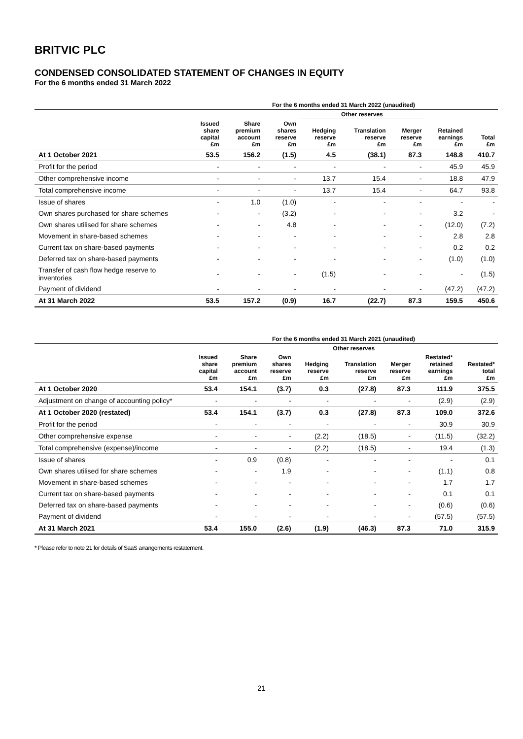BRITVIC PLC
CONDENSED CONSOLIDATED STATEMENT OF CHANGES IN EQUITY
For the 6 months ended 31 March 2022
| | For the 6 months ended 31 March 2022 (unaudited) | | | | | | | |
| --- | --- | --- | --- | --- | --- | --- | --- | --- |
| | | | | Other reserves | | | | |
| | Issued share capital £m | Share premium account £m | Own shares reserve £m | Hedging reserve £m | Translation reserve £m | Merger reserve £m | Retained earnings £m | Total £m |
| At 1 October 2021 | 53.5 | 156.2 | (1.5) | 4.5 | (38.1) | 87.3 | 148.8 | 410.7 |
| Profit for the period | - | - | - | - | - | - | 45.9 | 45.9 |
| Other comprehensive income | - | - | - | 13.7 | 15.4 | - | 18.8 | 47.9 |
| Total comprehensive income | - | - | - | 13.7 | 15.4 | - | 64.7 | 93.8 |
| Issue of shares | - | 1.0 | (1.0) | - | - | - | - | - |
| Own shares purchased for share schemes | - | - | (3.2) | - | - | - | 3.2 | - |
| Own shares utilised for share schemes | - | - | 4.8 | - | - | - | (12.0) | (7.2) |
| Movement in share-based schemes | - | - | - | - | - | - | 2.8 | 2.8 |
| Current tax on share-based payments | - | - | - | - | - | - | 0.2 | 0.2 |
| Deferred tax on share-based payments | - | - | - | - | - | - | (1.0) | (1.0) |
| Transfer of cash flow hedge reserve to inventories | - | - | - | (1.5) | - | - | - | (1.5) |
| Payment of dividend | - | - | - | - | - | - | (47.2) | (47.2) |
| At 31 March 2022 | 53.5 | 157.2 | (0.9) | 16.7 | (22.7) | 87.3 | 159.5 | 450.6 |
| | For the 6 months ended 31 March 2021 (unaudited) | | | | | | | |
| --- | --- | --- | --- | --- | --- | --- | --- | --- |
| | | | | Other reserves | | | | |
| | Issued share capital £m | Share premium account £m | Own shares reserve £m | Hedging reserve £m | Translation reserve £m | Merger reserve £m | Restated* retained earnings £m | Restated* total £m |
| At 1 October 2020 | 53.4 | 154.1 | (3.7) | 0.3 | (27.8) | 87.3 | 111.9 | 375.5 |
| Adjustment on change of accounting policy* | - | - | - | - | - | - | (2.9) | (2.9) |
| At 1 October 2020 (restated) | 53.4 | 154.1 | (3.7) | 0.3 | (27.8) | 87.3 | 109.0 | 372.6 |
| Profit for the period | - | - | - | - | - | - | 30.9 | 30.9 |
| Other comprehensive expense | - | - | - | (2.2) | (18.5) | - | (11.5) | (32.2) |
| Total comprehensive (expense)/income | - | - | - | (2.2) | (18.5) | - | 19.4 | (1.3) |
| Issue of shares | - | 0.9 | (0.8) | - | - | - | - | 0.1 |
| Own shares utilised for share schemes | - | - | 1.9 | - | - | - | (1.1) | 0.8 |
| Movement in share-based schemes | - | - | - | - | - | - | 1.7 | 1.7 |
| Current tax on share-based payments | - | - | - | - | - | - | 0.1 | 0.1 |
| Deferred tax on share-based payments | - | - | - | - | - | - | (0.6) | (0.6) |
| Payment of dividend | - | - | - | - | - | - | (57.5) | (57.5) |
| At 31 March 2021 | 53.4 | 155.0 | (2.6) | (1.9) | (46.3) | 87.3 | 71.0 | 315.9 |
* Please refer to note 21 for details of SaaS arrangements restatement.
21